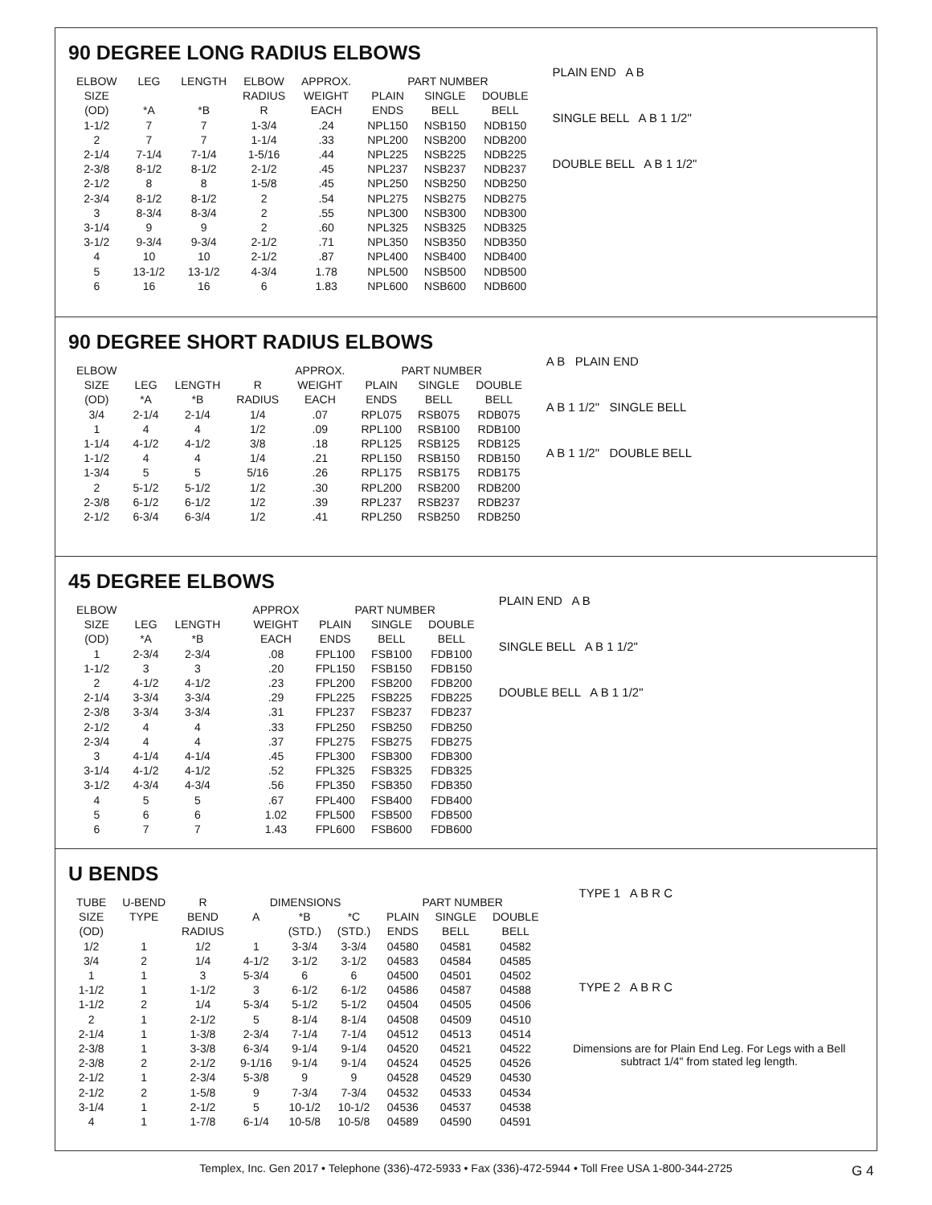90 DEGREE LONG RADIUS ELBOWS
| ELBOW | LEG | LENGTH | ELBOW | APPROX. | PART NUMBER | | |
| --- | --- | --- | --- | --- | --- | --- | --- |
| SIZE | | | RADIUS | WEIGHT | PLAIN | SINGLE | DOUBLE |
| (OD) | *A | *B | R | EACH | ENDS | BELL | BELL |
| 1-1/2 | 7 | 7 | 1-3/4 | .24 | NPL150 | NSB150 | NDB150 |
| 2 | 7 | 7 | 1-1/4 | .33 | NPL200 | NSB200 | NDB200 |
| 2-1/4 | 7-1/4 | 7-1/4 | 1-5/16 | .44 | NPL225 | NSB225 | NDB225 |
| 2-3/8 | 8-1/2 | 8-1/2 | 2-1/2 | .45 | NPL237 | NSB237 | NDB237 |
| 2-1/2 | 8 | 8 | 1-5/8 | .45 | NPL250 | NSB250 | NDB250 |
| 2-3/4 | 8-1/2 | 8-1/2 | 2 | .54 | NPL275 | NSB275 | NDB275 |
| 3 | 8-3/4 | 8-3/4 | 2 | .55 | NPL300 | NSB300 | NDB300 |
| 3-1/4 | 9 | 9 | 2 | .60 | NPL325 | NSB325 | NDB325 |
| 3-1/2 | 9-3/4 | 9-3/4 | 2-1/2 | .71 | NPL350 | NSB350 | NDB350 |
| 4 | 10 | 10 | 2-1/2 | .87 | NPL400 | NSB400 | NDB400 |
| 5 | 13-1/2 | 13-1/2 | 4-3/4 | 1.78 | NPL500 | NSB500 | NDB500 |
| 6 | 16 | 16 | 6 | 1.83 | NPL600 | NSB600 | NDB600 |
PLAIN END A B
SINGLE BELL A B 1 1/2"
DOUBLE BELL A B 1 1/2"
90 DEGREE SHORT RADIUS ELBOWS
| ELBOW | | | | APPROX. | PART NUMBER | | |
| --- | --- | --- | --- | --- | --- | --- | --- |
| SIZE | LEG | LENGTH | R | WEIGHT | PLAIN | SINGLE | DOUBLE |
| (OD) | *A | *B | RADIUS | EACH | ENDS | BELL | BELL |
| 3/4 | 2-1/4 | 2-1/4 | 1/4 | .07 | RPL075 | RSB075 | RDB075 |
| 1 | 4 | 4 | 1/2 | .09 | RPL100 | RSB100 | RDB100 |
| 1-1/4 | 4-1/2 | 4-1/2 | 3/8 | .18 | RPL125 | RSB125 | RDB125 |
| 1-1/2 | 4 | 4 | 1/4 | .21 | RPL150 | RSB150 | RDB150 |
| 1-3/4 | 5 | 5 | 5/16 | .26 | RPL175 | RSB175 | RDB175 |
| 2 | 5-1/2 | 5-1/2 | 1/2 | .30 | RPL200 | RSB200 | RDB200 |
| 2-3/8 | 6-1/2 | 6-1/2 | 1/2 | .39 | RPL237 | RSB237 | RDB237 |
| 2-1/2 | 6-3/4 | 6-3/4 | 1/2 | .41 | RPL250 | RSB250 | RDB250 |
A B PLAIN END
A B 1 1/2" SINGLE BELL
A B 1 1/2" DOUBLE BELL
45 DEGREE ELBOWS
| ELBOW | | | | APPROX | PART NUMBER | | |
| --- | --- | --- | --- | --- | --- | --- | --- |
| SIZE | LEG | LENGTH | | WEIGHT | PLAIN | SINGLE | DOUBLE |
| (OD) | *A | *B | | EACH | ENDS | BELL | BELL |
| 1 | 2-3/4 | 2-3/4 | | .08 | FPL100 | FSB100 | FDB100 |
| 1-1/2 | 3 | 3 | | .20 | FPL150 | FSB150 | FDB150 |
| 2 | 4-1/2 | 4-1/2 | | .23 | FPL200 | FSB200 | FDB200 |
| 2-1/4 | 3-3/4 | 3-3/4 | | .29 | FPL225 | FSB225 | FDB225 |
| 2-3/8 | 3-3/4 | 3-3/4 | | .31 | FPL237 | FSB237 | FDB237 |
| 2-1/2 | 4 | 4 | | .33 | FPL250 | FSB250 | FDB250 |
| 2-3/4 | 4 | 4 | | .37 | FPL275 | FSB275 | FDB275 |
| 3 | 4-1/4 | 4-1/4 | | .45 | FPL300 | FSB300 | FDB300 |
| 3-1/4 | 4-1/2 | 4-1/2 | | .52 | FPL325 | FSB325 | FDB325 |
| 3-1/2 | 4-3/4 | 4-3/4 | | .56 | FPL350 | FSB350 | FDB350 |
| 4 | 5 | 5 | | .67 | FPL400 | FSB400 | FDB400 |
| 5 | 6 | 6 | | 1.02 | FPL500 | FSB500 | FDB500 |
| 6 | 7 | 7 | | 1.43 | FPL600 | FSB600 | FDB600 |
PLAIN END A B
SINGLE BELL A B 1 1/2"
DOUBLE BELL A B 1 1/2"
U BENDS
| TUBE | U-BEND | R | DIMENSIONS | | | PART NUMBER | | |
| --- | --- | --- | --- | --- | --- | --- | --- | --- |
| SIZE | TYPE | BEND | A | *B | *C | PLAIN | SINGLE | DOUBLE |
| (OD) | | RADIUS | | (STD.) | (STD.) | ENDS | BELL | BELL |
| 1/2 | 1 | 1/2 | 1 | 3-3/4 | 3-3/4 | 04580 | 04581 | 04582 |
| 3/4 | 2 | 1/4 | 4-1/2 | 3-1/2 | 3-1/2 | 04583 | 04584 | 04585 |
| 1 | 1 | 3 | 5-3/4 | 6 | 6 | 04500 | 04501 | 04502 |
| 1-1/2 | 1 | 1-1/2 | 3 | 6-1/2 | 6-1/2 | 04586 | 04587 | 04588 |
| 1-1/2 | 2 | 1/4 | 5-3/4 | 5-1/2 | 5-1/2 | 04504 | 04505 | 04506 |
| 2 | 1 | 2-1/2 | 5 | 8-1/4 | 8-1/4 | 04508 | 04509 | 04510 |
| 2-1/4 | 1 | 1-3/8 | 2-3/4 | 7-1/4 | 7-1/4 | 04512 | 04513 | 04514 |
| 2-3/8 | 1 | 3-3/8 | 6-3/4 | 9-1/4 | 9-1/4 | 04520 | 04521 | 04522 |
| 2-3/8 | 2 | 2-1/2 | 9-1/16 | 9-1/4 | 9-1/4 | 04524 | 04525 | 04526 |
| 2-1/2 | 1 | 2-3/4 | 5-3/8 | 9 | 9 | 04528 | 04529 | 04530 |
| 2-1/2 | 2 | 1-5/8 | 9 | 7-3/4 | 7-3/4 | 04532 | 04533 | 04534 |
| 3-1/4 | 1 | 2-1/2 | 5 | 10-1/2 | 10-1/2 | 04536 | 04537 | 04538 |
| 4 | 1 | 1-7/8 | 6-1/4 | 10-5/8 | 10-5/8 | 04589 | 04590 | 04591 |
TYPE 1 A B R C
TYPE 2 A B R C
Dimensions are for Plain End Leg. For Legs with a Bell subtract 1/4" from stated leg length.
Templex, Inc. Gen 2017 • Telephone (336)-472-5933 • Fax (336)-472-5944 • Toll Free USA 1-800-344-2725 G 4